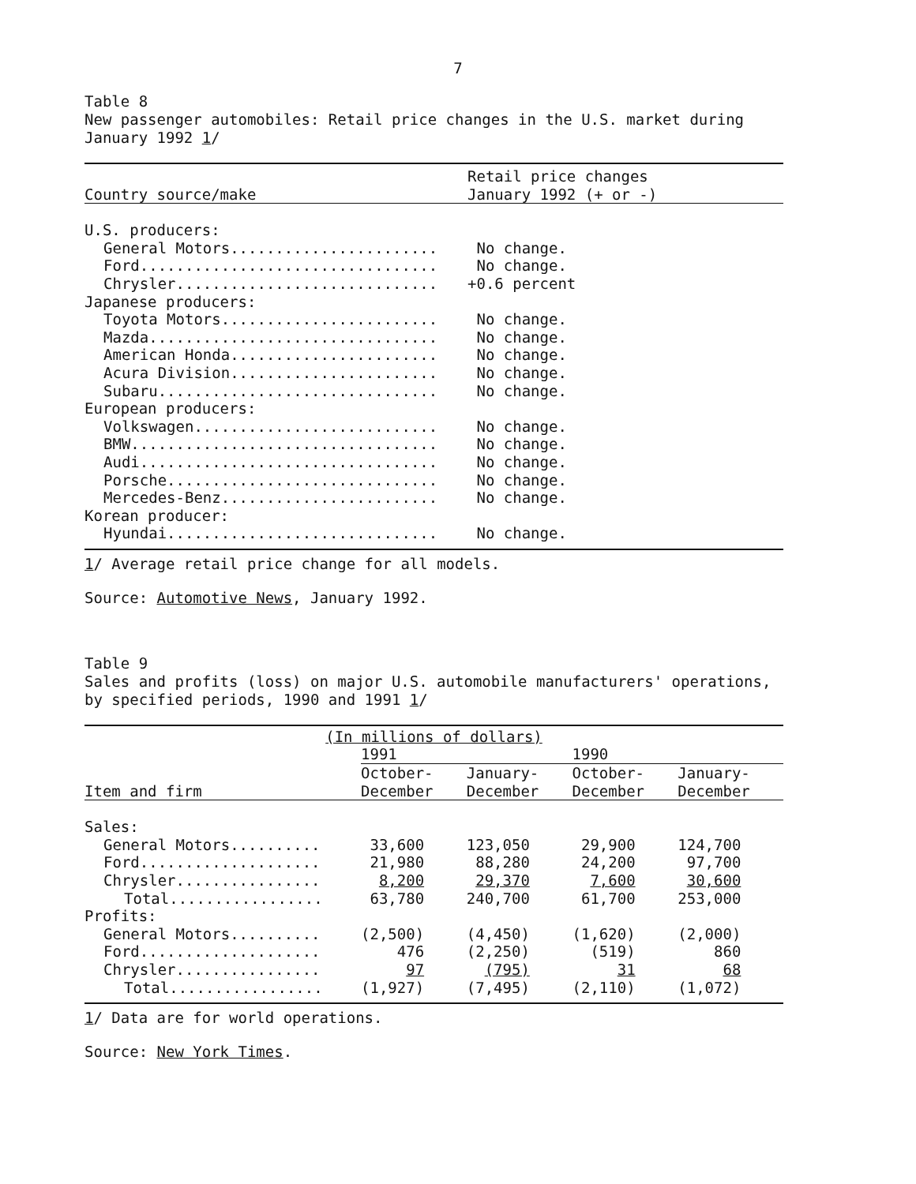7
Table 8
New passenger automobiles: Retail price changes in the U.S. market during January 1992 1/
| | Retail price changes |
| --- | --- |
| Country source/make | January 1992 (+ or -) |
| U.S. producers: | |
| General Motors....................... | No change. |
| Ford................................. | No change. |
| Chrysler............................. | +0.6 percent |
| Japanese producers: | |
| Toyota Motors........................ | No change. |
| Mazda................................ | No change. |
| American Honda....................... | No change. |
| Acura Division....................... | No change. |
| Subaru............................... | No change. |
| European producers: | |
| Volkswagen........................... | No change. |
| BMW.................................. | No change. |
| Audi................................. | No change. |
| Porsche.............................. | No change. |
| Mercedes-Benz........................ | No change. |
| Korean producer: | |
| Hyundai.............................. | No change. |
1/ Average retail price change for all models.
Source: Automotive News, January 1992.
Table 9
Sales and profits (loss) on major U.S. automobile manufacturers' operations, by specified periods, 1990 and 1991 1/
| (In millions of dollars) | | | | |
| --- | --- | --- | --- | --- |
| | 1991 | | 1990 | |
| | October- | January- | October- | January- |
| Item and firm | December | December | December | December |
| Sales: | | | | |
| General Motors.......... | 33,600 | 123,050 | 29,900 | 124,700 |
| Ford.................... | 21,980 | 88,280 | 24,200 | 97,700 |
| Chrysler................ | 8,200 | 29,370 | 7,600 | 30,600 |
| Total................. | 63,780 | 240,700 | 61,700 | 253,000 |
| Profits: | | | | |
| General Motors.......... | (2,500) | (4,450) | (1,620) | (2,000) |
| Ford.................... | 476 | (2,250) | (519) | 860 |
| Chrysler................ | 97 | (795) | 31 | 68 |
| Total................. | (1,927) | (7,495) | (2,110) | (1,072) |
1/ Data are for world operations.
Source: New York Times.